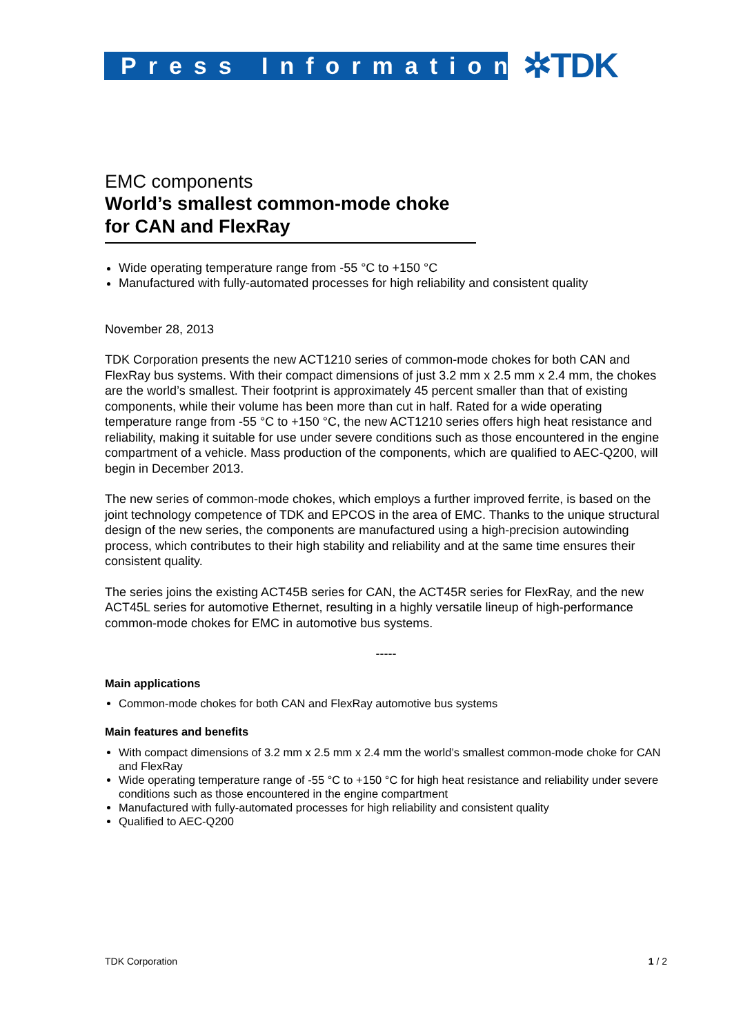Press Information
✲TDK
EMC components
World’s smallest common-mode choke for CAN and FlexRay
Wide operating temperature range from -55 °C to +150 °C
Manufactured with fully-automated processes for high reliability and consistent quality
November 28, 2013
TDK Corporation presents the new ACT1210 series of common-mode chokes for both CAN and FlexRay bus systems. With their compact dimensions of just 3.2 mm x 2.5 mm x 2.4 mm, the chokes are the world’s smallest. Their footprint is approximately 45 percent smaller than that of existing components, while their volume has been more than cut in half. Rated for a wide operating temperature range from -55 °C to +150 °C, the new ACT1210 series offers high heat resistance and reliability, making it suitable for use under severe conditions such as those encountered in the engine compartment of a vehicle. Mass production of the components, which are qualified to AEC-Q200, will begin in December 2013.
The new series of common-mode chokes, which employs a further improved ferrite, is based on the joint technology competence of TDK and EPCOS in the area of EMC. Thanks to the unique structural design of the new series, the components are manufactured using a high-precision autowinding process, which contributes to their high stability and reliability and at the same time ensures their consistent quality.
The series joins the existing ACT45B series for CAN, the ACT45R series for FlexRay, and the new ACT45L series for automotive Ethernet, resulting in a highly versatile lineup of high-performance common-mode chokes for EMC in automotive bus systems.
-----
Main applications
Common-mode chokes for both CAN and FlexRay automotive bus systems
Main features and benefits
With compact dimensions of 3.2 mm x 2.5 mm x 2.4 mm the world’s smallest common-mode choke for CAN and FlexRay
Wide operating temperature range of -55 °C to +150 °C for high heat resistance and reliability under severe conditions such as those encountered in the engine compartment
Manufactured with fully-automated processes for high reliability and consistent quality
Qualified to AEC-Q200
TDK Corporation 1 / 2